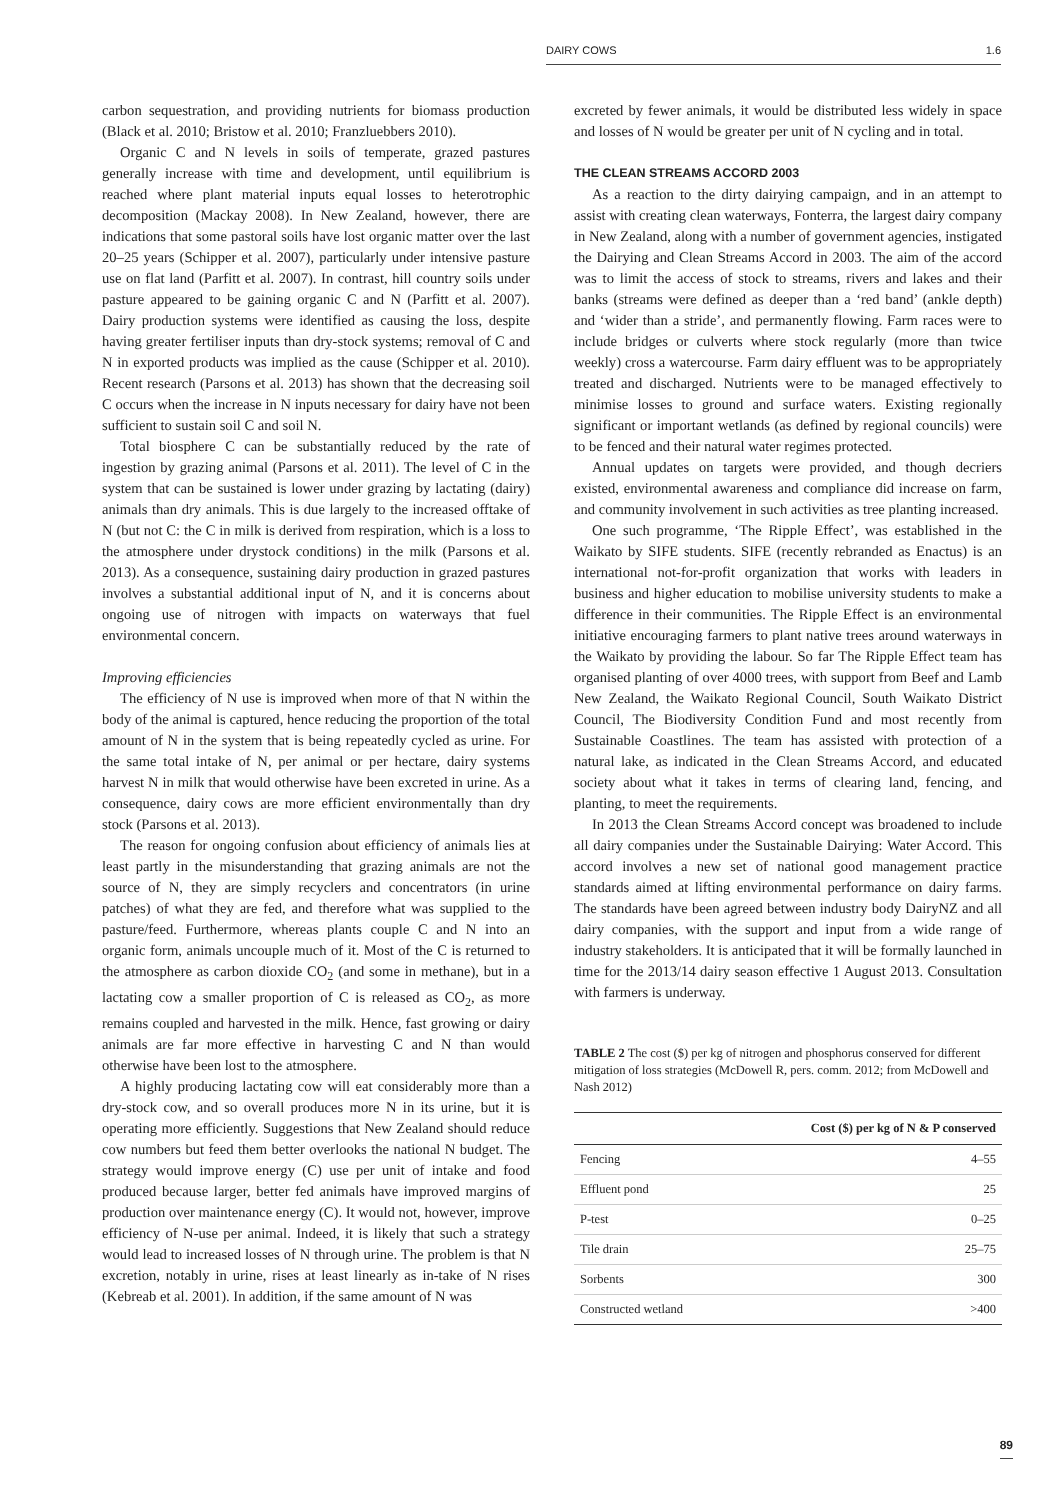DAIRY COWS 1.6
carbon sequestration, and providing nutrients for biomass production (Black et al. 2010; Bristow et al. 2010; Franzluebbers 2010).
Organic C and N levels in soils of temperate, grazed pastures generally increase with time and development, until equilibrium is reached where plant material inputs equal losses to heterotrophic decomposition (Mackay 2008). In New Zealand, however, there are indications that some pastoral soils have lost organic matter over the last 20–25 years (Schipper et al. 2007), particularly under intensive pasture use on flat land (Parfitt et al. 2007). In contrast, hill country soils under pasture appeared to be gaining organic C and N (Parfitt et al. 2007). Dairy production systems were identified as causing the loss, despite having greater fertiliser inputs than dry-stock systems; removal of C and N in exported products was implied as the cause (Schipper et al. 2010). Recent research (Parsons et al. 2013) has shown that the decreasing soil C occurs when the increase in N inputs necessary for dairy have not been sufficient to sustain soil C and soil N.
Total biosphere C can be substantially reduced by the rate of ingestion by grazing animal (Parsons et al. 2011). The level of C in the system that can be sustained is lower under grazing by lactating (dairy) animals than dry animals. This is due largely to the increased offtake of N (but not C: the C in milk is derived from respiration, which is a loss to the atmosphere under drystock conditions) in the milk (Parsons et al. 2013). As a consequence, sustaining dairy production in grazed pastures involves a substantial additional input of N, and it is concerns about ongoing use of nitrogen with impacts on waterways that fuel environmental concern.
Improving efficiencies
The efficiency of N use is improved when more of that N within the body of the animal is captured, hence reducing the proportion of the total amount of N in the system that is being repeatedly cycled as urine. For the same total intake of N, per animal or per hectare, dairy systems harvest N in milk that would otherwise have been excreted in urine. As a consequence, dairy cows are more efficient environmentally than dry stock (Parsons et al. 2013).
The reason for ongoing confusion about efficiency of animals lies at least partly in the misunderstanding that grazing animals are not the source of N, they are simply recyclers and concentrators (in urine patches) of what they are fed, and therefore what was supplied to the pasture/feed. Furthermore, whereas plants couple C and N into an organic form, animals uncouple much of it. Most of the C is returned to the atmosphere as carbon dioxide CO<sub>2</sub> (and some in methane), but in a lactating cow a smaller proportion of C is released as CO<sub>2</sub>, as more remains coupled and harvested in the milk. Hence, fast growing or dairy animals are far more effective in harvesting C and N than would otherwise have been lost to the atmosphere.
A highly producing lactating cow will eat considerably more than a dry-stock cow, and so overall produces more N in its urine, but it is operating more efficiently. Suggestions that New Zealand should reduce cow numbers but feed them better overlooks the national N budget. The strategy would improve energy (C) use per unit of intake and food produced because larger, better fed animals have improved margins of production over maintenance energy (C). It would not, however, improve efficiency of N-use per animal. Indeed, it is likely that such a strategy would lead to increased losses of N through urine. The problem is that N excretion, notably in urine, rises at least linearly as in-take of N rises (Kebreab et al. 2001). In addition, if the same amount of N was
excreted by fewer animals, it would be distributed less widely in space and losses of N would be greater per unit of N cycling and in total.
THE CLEAN STREAMS ACCORD 2003
As a reaction to the dirty dairying campaign, and in an attempt to assist with creating clean waterways, Fonterra, the largest dairy company in New Zealand, along with a number of government agencies, instigated the Dairying and Clean Streams Accord in 2003. The aim of the accord was to limit the access of stock to streams, rivers and lakes and their banks (streams were defined as deeper than a ‘red band’ (ankle depth) and ‘wider than a stride’, and permanently flowing. Farm races were to include bridges or culverts where stock regularly (more than twice weekly) cross a watercourse. Farm dairy effluent was to be appropriately treated and discharged. Nutrients were to be managed effectively to minimise losses to ground and surface waters. Existing regionally significant or important wetlands (as defined by regional councils) were to be fenced and their natural water regimes protected.
Annual updates on targets were provided, and though decriers existed, environmental awareness and compliance did increase on farm, and community involvement in such activities as tree planting increased.
One such programme, ‘The Ripple Effect’, was established in the Waikato by SIFE students. SIFE (recently rebranded as Enactus) is an international not-for-profit organization that works with leaders in business and higher education to mobilise university students to make a difference in their communities. The Ripple Effect is an environmental initiative encouraging farmers to plant native trees around waterways in the Waikato by providing the labour. So far The Ripple Effect team has organised planting of over 4000 trees, with support from Beef and Lamb New Zealand, the Waikato Regional Council, South Waikato District Council, The Biodiversity Condition Fund and most recently from Sustainable Coastlines. The team has assisted with protection of a natural lake, as indicated in the Clean Streams Accord, and educated society about what it takes in terms of clearing land, fencing, and planting, to meet the requirements.
In 2013 the Clean Streams Accord concept was broadened to include all dairy companies under the Sustainable Dairying: Water Accord. This accord involves a new set of national good management practice standards aimed at lifting environmental performance on dairy farms. The standards have been agreed between industry body DairyNZ and all dairy companies, with the support and input from a wide range of industry stakeholders. It is anticipated that it will be formally launched in time for the 2013/14 dairy season effective 1 August 2013. Consultation with farmers is underway.
TABLE 2 The cost ($) per kg of nitrogen and phosphorus conserved for different mitigation of loss strategies (McDowell R, pers. comm. 2012; from McDowell and Nash 2012)
| | Cost ($) per kg of N & P conserved |
| --- | --- |
| Fencing | 4–55 |
| Effluent pond | 25 |
| P-test | 0–25 |
| Tile drain | 25–75 |
| Sorbents | 300 |
| Constructed wetland | >400 |
89